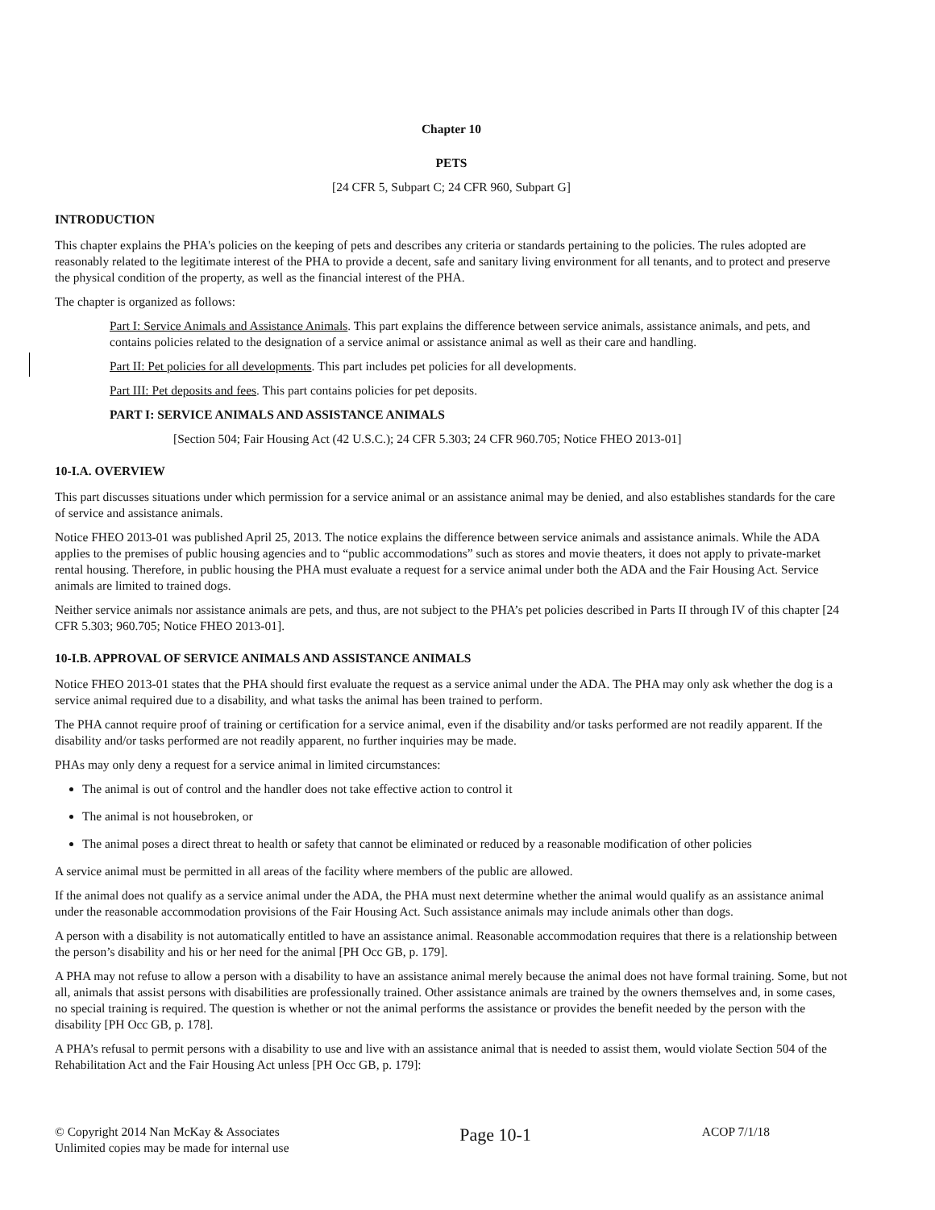Chapter 10
PETS
[24 CFR 5, Subpart C; 24 CFR 960, Subpart G]
INTRODUCTION
This chapter explains the PHA's policies on the keeping of pets and describes any criteria or standards pertaining to the policies. The rules adopted are reasonably related to the legitimate interest of the PHA to provide a decent, safe and sanitary living environment for all tenants, and to protect and preserve the physical condition of the property, as well as the financial interest of the PHA.
The chapter is organized as follows:
Part I: Service Animals and Assistance Animals. This part explains the difference between service animals, assistance animals, and pets, and contains policies related to the designation of a service animal or assistance animal as well as their care and handling.
Part II: Pet policies for all developments. This part includes pet policies for all developments.
Part III: Pet deposits and fees. This part contains policies for pet deposits.
PART I: SERVICE ANIMALS AND ASSISTANCE ANIMALS
[Section 504; Fair Housing Act (42 U.S.C.); 24 CFR 5.303; 24 CFR 960.705; Notice FHEO 2013-01]
10-I.A. OVERVIEW
This part discusses situations under which permission for a service animal or an assistance animal may be denied, and also establishes standards for the care of service and assistance animals.
Notice FHEO 2013-01 was published April 25, 2013. The notice explains the difference between service animals and assistance animals. While the ADA applies to the premises of public housing agencies and to “public accommodations” such as stores and movie theaters, it does not apply to private-market rental housing. Therefore, in public housing the PHA must evaluate a request for a service animal under both the ADA and the Fair Housing Act. Service animals are limited to trained dogs.
Neither service animals nor assistance animals are pets, and thus, are not subject to the PHA’s pet policies described in Parts II through IV of this chapter [24 CFR 5.303; 960.705; Notice FHEO 2013-01].
10-I.B. APPROVAL OF SERVICE ANIMALS AND ASSISTANCE ANIMALS
Notice FHEO 2013-01 states that the PHA should first evaluate the request as a service animal under the ADA. The PHA may only ask whether the dog is a service animal required due to a disability, and what tasks the animal has been trained to perform.
The PHA cannot require proof of training or certification for a service animal, even if the disability and/or tasks performed are not readily apparent. If the disability and/or tasks performed are not readily apparent, no further inquiries may be made.
PHAs may only deny a request for a service animal in limited circumstances:
The animal is out of control and the handler does not take effective action to control it
The animal is not housebroken, or
The animal poses a direct threat to health or safety that cannot be eliminated or reduced by a reasonable modification of other policies
A service animal must be permitted in all areas of the facility where members of the public are allowed.
If the animal does not qualify as a service animal under the ADA, the PHA must next determine whether the animal would qualify as an assistance animal under the reasonable accommodation provisions of the Fair Housing Act. Such assistance animals may include animals other than dogs.
A person with a disability is not automatically entitled to have an assistance animal. Reasonable accommodation requires that there is a relationship between the person’s disability and his or her need for the animal [PH Occ GB, p. 179].
A PHA may not refuse to allow a person with a disability to have an assistance animal merely because the animal does not have formal training. Some, but not all, animals that assist persons with disabilities are professionally trained. Other assistance animals are trained by the owners themselves and, in some cases, no special training is required. The question is whether or not the animal performs the assistance or provides the benefit needed by the person with the disability [PH Occ GB, p. 178].
A PHA’s refusal to permit persons with a disability to use and live with an assistance animal that is needed to assist them, would violate Section 504 of the Rehabilitation Act and the Fair Housing Act unless [PH Occ GB, p. 179]:
© Copyright 2014 Nan McKay & Associates
Unlimited copies may be made for internal use
Page 10-1
ACOP 7/1/18